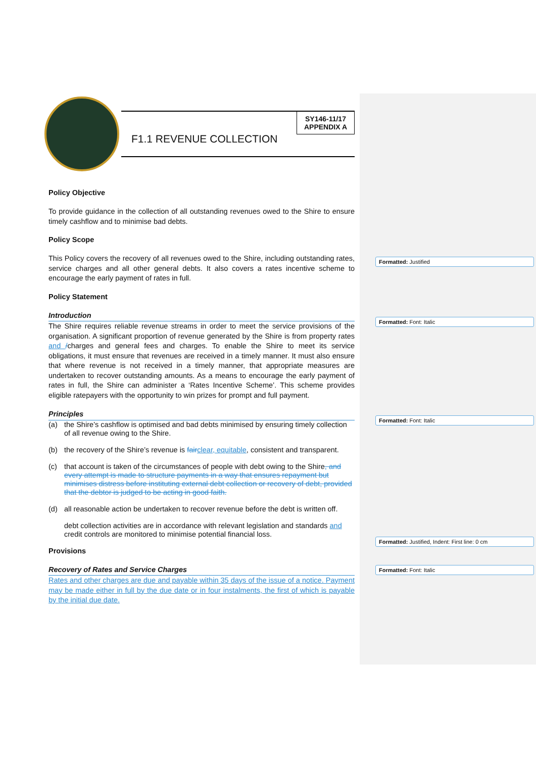F1.1 REVENUE COLLECTION
SY146-11/17
APPENDIX A
Policy Objective
To provide guidance in the collection of all outstanding revenues owed to the Shire to ensure timely cashflow and to minimise bad debts.
Policy Scope
This Policy covers the recovery of all revenues owed to the Shire, including outstanding rates, service charges and all other general debts. It also covers a rates incentive scheme to encourage the early payment of rates in full.
Policy Statement
Introduction
The Shire requires reliable revenue streams in order to meet the service provisions of the organisation. A significant proportion of revenue generated by the Shire is from property rates and /charges and general fees and charges. To enable the Shire to meet its service obligations, it must ensure that revenues are received in a timely manner. It must also ensure that where revenue is not received in a timely manner, that appropriate measures are undertaken to recover outstanding amounts. As a means to encourage the early payment of rates in full, the Shire can administer a ‘Rates Incentive Scheme’. This scheme provides eligible ratepayers with the opportunity to win prizes for prompt and full payment.
Principles
(a) the Shire’s cashflow is optimised and bad debts minimised by ensuring timely collection of all revenue owing to the Shire.
(b) the recovery of the Shire’s revenue is fair clear, equitable, consistent and transparent.
(c) that account is taken of the circumstances of people with debt owing to the Shire, and every attempt is made to structure payments in a way that ensures repayment but minimises distress before instituting external debt collection or recovery of debt, provided that the debtor is judged to be acting in good faith.
(d) all reasonable action be undertaken to recover revenue before the debt is written off.
debt collection activities are in accordance with relevant legislation and standards and
credit controls are monitored to minimise potential financial loss.
Provisions
Recovery of Rates and Service Charges
Rates and other charges are due and payable within 35 days of the issue of a notice. Payment may be made either in full by the due date or in four instalments, the first of which is payable by the initial due date.
Formatted: Justified
Formatted: Font: Italic
Formatted: Font: Italic
Formatted: Justified, Indent: First line: 0 cm
Formatted: Font: Italic